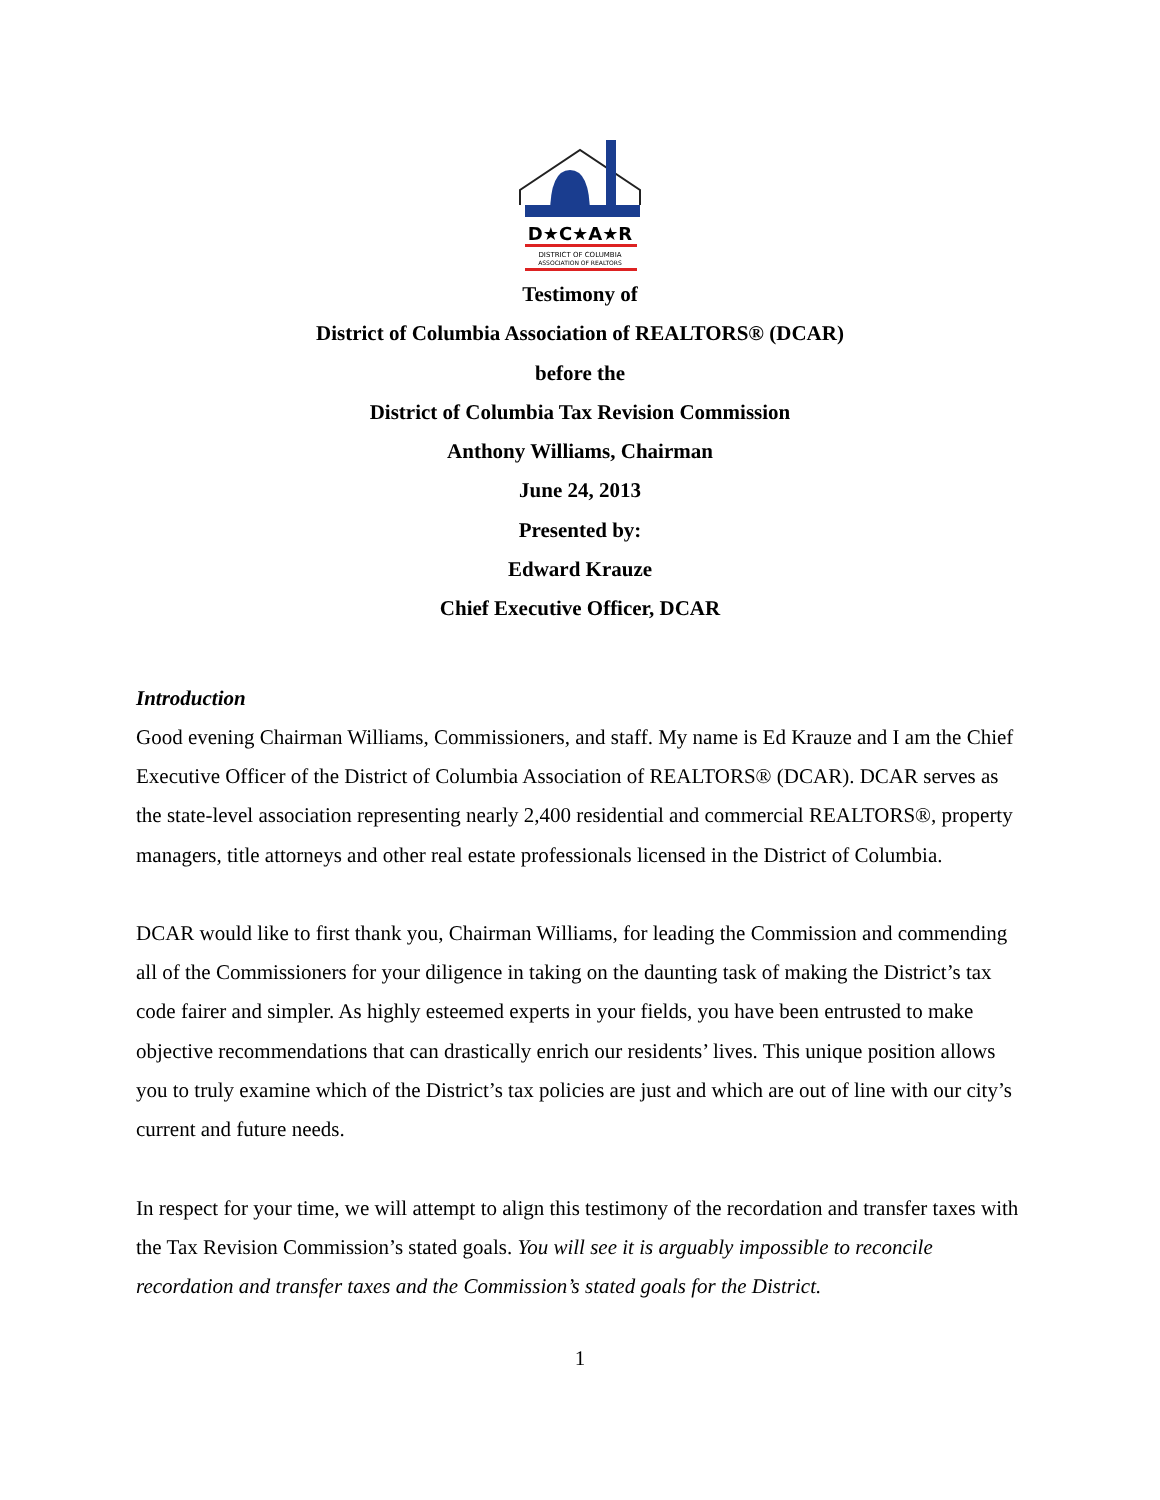D★C★A★R
DISTRICT OF COLUMBIA
ASSOCIATION OF REALTORS
Testimony of
District of Columbia Association of REALTORS® (DCAR)
before the
District of Columbia Tax Revision Commission
Anthony Williams, Chairman
June 24, 2013
Presented by:
Edward Krauze
Chief Executive Officer, DCAR
Introduction
Good evening Chairman Williams, Commissioners, and staff. My name is Ed Krauze and I am the Chief Executive Officer of the District of Columbia Association of REALTORS® (DCAR). DCAR serves as the state-level association representing nearly 2,400 residential and commercial REALTORS®, property managers, title attorneys and other real estate professionals licensed in the District of Columbia.
DCAR would like to first thank you, Chairman Williams, for leading the Commission and commending all of the Commissioners for your diligence in taking on the daunting task of making the District’s tax code fairer and simpler. As highly esteemed experts in your fields, you have been entrusted to make objective recommendations that can drastically enrich our residents’ lives. This unique position allows you to truly examine which of the District’s tax policies are just and which are out of line with our city’s current and future needs.
In respect for your time, we will attempt to align this testimony of the recordation and transfer taxes with the Tax Revision Commission’s stated goals. You will see it is arguably impossible to reconcile recordation and transfer taxes and the Commission’s stated goals for the District.
1